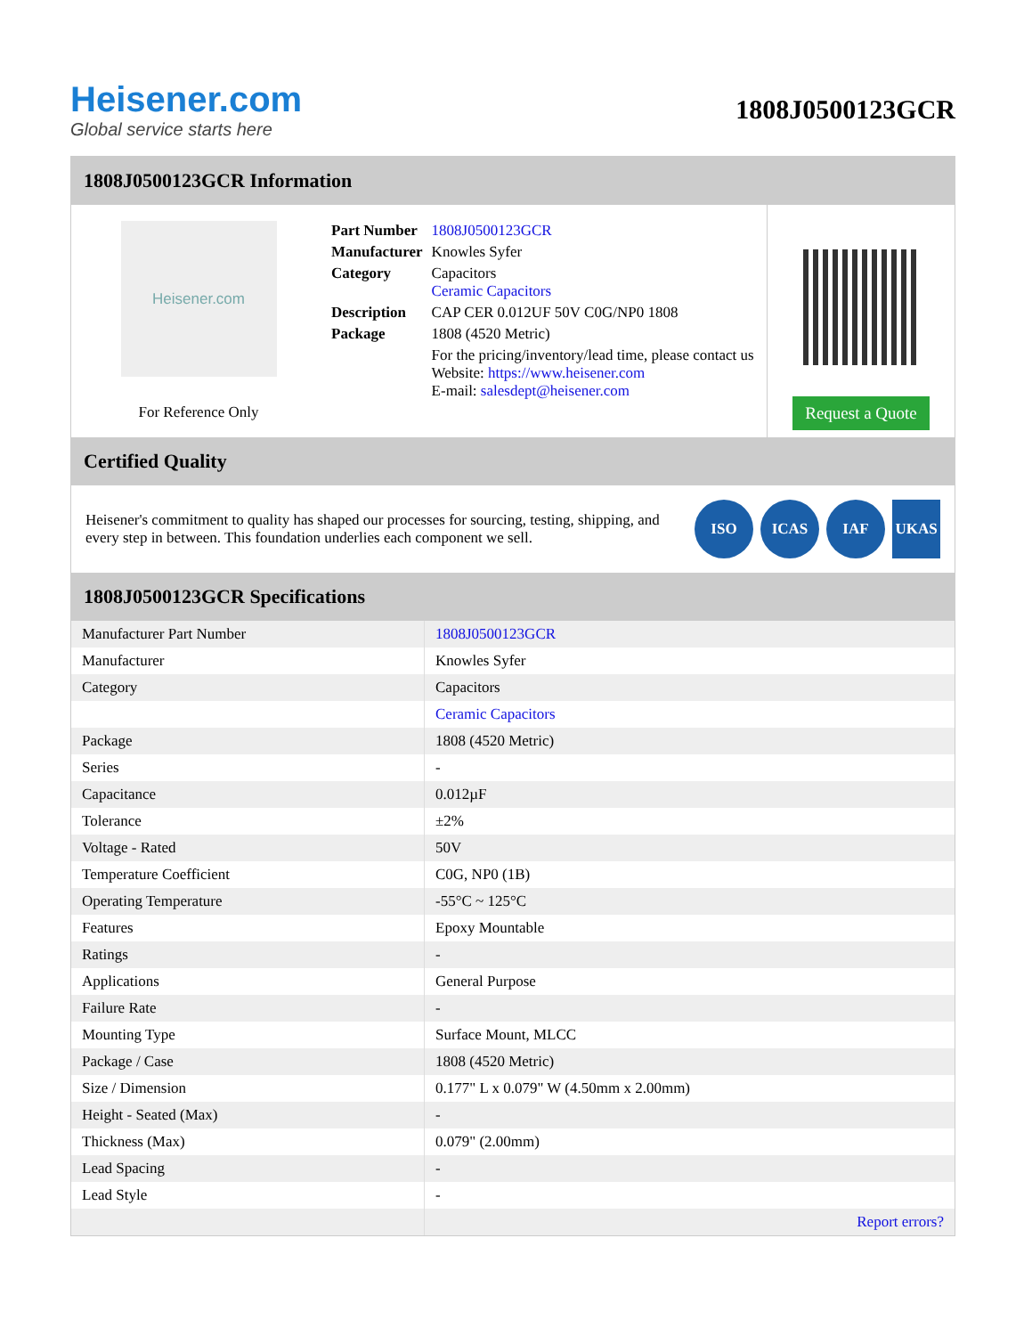Heisener.com
Global service starts here
1808J0500123GCR
1808J0500123GCR Information
Heisener.com
For Reference Only
| Part Number | 1808J0500123GCR |
| Manufacturer | Knowles Syfer |
| Category | Capacitors Ceramic Capacitors |
| Description | CAP CER 0.012UF 50V C0G/NP0 1808 |
| Package | 1808 (4520 Metric) |
| | For the pricing/inventory/lead time, please contact us Website: https://www.heisener.com E-mail: salesdept@heisener.com |
Request a Quote
Certified Quality
Heisener's commitment to quality has shaped our processes for sourcing, testing, shipping, and every step in between. This foundation underlies each component we sell.
ISO ICAS IAF UKAS
1808J0500123GCR Specifications
| Manufacturer Part Number | 1808J0500123GCR |
| Manufacturer | Knowles Syfer |
| Category | Capacitors |
| | Ceramic Capacitors |
| Package | 1808 (4520 Metric) |
| Series | - |
| Capacitance | 0.012µF |
| Tolerance | ±2% |
| Voltage - Rated | 50V |
| Temperature Coefficient | C0G, NP0 (1B) |
| Operating Temperature | -55°C ~ 125°C |
| Features | Epoxy Mountable |
| Ratings | - |
| Applications | General Purpose |
| Failure Rate | - |
| Mounting Type | Surface Mount, MLCC |
| Package / Case | 1808 (4520 Metric) |
| Size / Dimension | 0.177" L x 0.079" W (4.50mm x 2.00mm) |
| Height - Seated (Max) | - |
| Thickness (Max) | 0.079" (2.00mm) |
| Lead Spacing | - |
| Lead Style | - |
| | Report errors? |